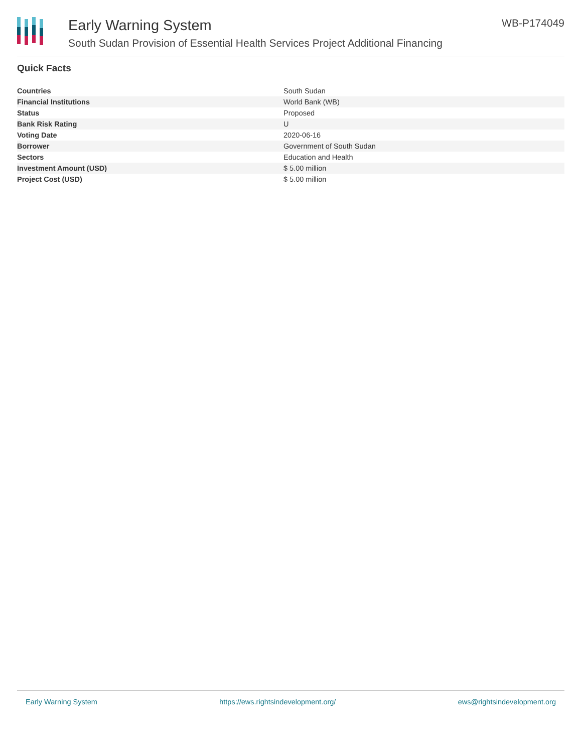Early Warning System
South Sudan Provision of Essential Health Services Project Additional Financing
WB-P174049
Quick Facts
| Countries | South Sudan |
| Financial Institutions | World Bank (WB) |
| Status | Proposed |
| Bank Risk Rating | U |
| Voting Date | 2020-06-16 |
| Borrower | Government of South Sudan |
| Sectors | Education and Health |
| Investment Amount (USD) | $ 5.00 million |
| Project Cost (USD) | $ 5.00 million |
Early Warning System https://ews.rightsindevelopment.org/ ews@rightsindevelopment.org